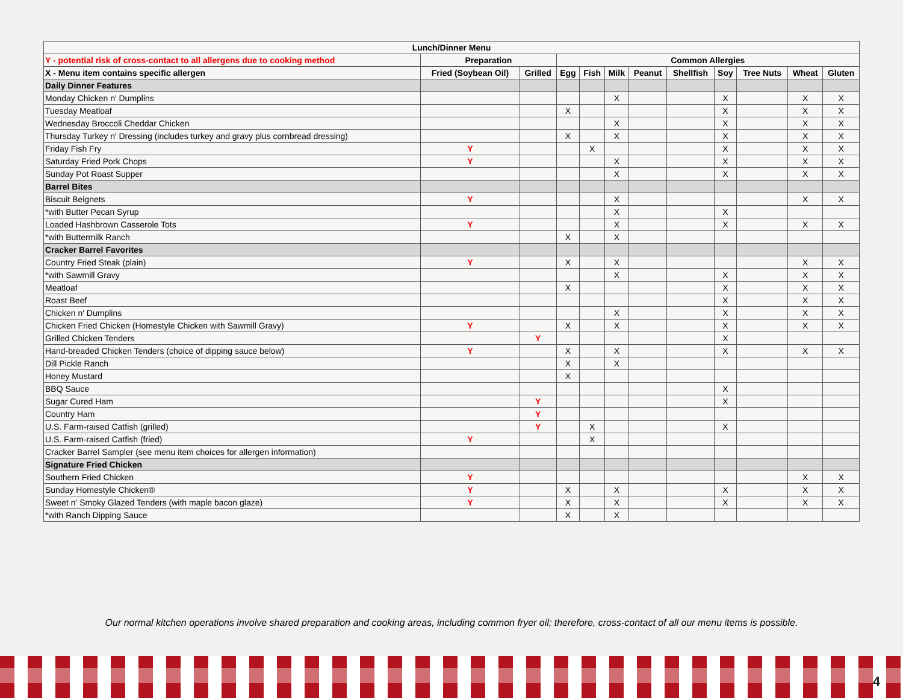| Lunch/Dinner Menu | | | | | | | | | | | |
| --- | --- | --- | --- | --- | --- | --- | --- | --- | --- | --- | --- |
| Y - potential risk of cross-contact to all allergens due to cooking method | Preparation | | Common Allergies | | | | | | | | |
| X - Menu item contains specific allergen | Fried (Soybean Oil) | Grilled | Egg | Fish | Milk | Peanut | Shellfish | Soy | Tree Nuts | Wheat | Gluten |
| Daily Dinner Features | | | | | | | | | | | |
| Monday Chicken n' Dumplins | | | | | X | | | X | | X | X |
| Tuesday Meatloaf | | | X | | | | | X | | X | X |
| Wednesday Broccoli Cheddar Chicken | | | | | X | | | X | | X | X |
| Thursday Turkey n' Dressing (includes turkey and gravy plus cornbread dressing) | | | X | | X | | | X | | X | X |
| Friday Fish Fry | Y | | | X | | | | X | | X | X |
| Saturday Fried Pork Chops | Y | | | | X | | | X | | X | X |
| Sunday Pot Roast Supper | | | | | X | | | X | | X | X |
| Barrel Bites | | | | | | | | | | | |
| Biscuit Beignets | Y | | | | X | | | | | X | X |
| *with Butter Pecan Syrup | | | | | X | | | X | | | |
| Loaded Hashbrown Casserole Tots | Y | | | | X | | | X | | X | X |
| *with Buttermilk Ranch | | | X | | X | | | | | | |
| Cracker Barrel Favorites | | | | | | | | | | | |
| Country Fried Steak (plain) | Y | | X | | X | | | | | X | X |
| *with Sawmill Gravy | | | | | X | | | X | | X | X |
| Meatloaf | | | X | | | | | X | | X | X |
| Roast Beef | | | | | | | | X | | X | X |
| Chicken n' Dumplins | | | | | X | | | X | | X | X |
| Chicken Fried Chicken (Homestyle Chicken with Sawmill Gravy) | Y | | X | | X | | | X | | X | X |
| Grilled Chicken Tenders | | Y | | | | | | X | | | |
| Hand-breaded Chicken Tenders (choice of dipping sauce below) | Y | | X | | X | | | X | | X | X |
| Dill Pickle Ranch | | | X | | X | | | | | | |
| Honey Mustard | | | X | | | | | | | | |
| BBQ Sauce | | | | | | | | X | | | |
| Sugar Cured Ham | | Y | | | | | | X | | | |
| Country Ham | | Y | | | | | | | | | |
| U.S. Farm-raised Catfish (grilled) | | Y | | X | | | | X | | | |
| U.S. Farm-raised Catfish (fried) | Y | | | X | | | | | | | |
| Cracker Barrel Sampler (see menu item choices for allergen information) | | | | | | | | | | | |
| Signature Fried Chicken | | | | | | | | | | | |
| Southern Fried Chicken | Y | | | | | | | | | X | X |
| Sunday Homestyle Chicken® | Y | | X | | X | | | X | | X | X |
| Sweet n' Smoky Glazed Tenders (with maple bacon glaze) | Y | | X | | X | | | X | | X | X |
| *with Ranch Dipping Sauce | | | X | | X | | | | | | |
Our normal kitchen operations involve shared preparation and cooking areas, including common fryer oil; therefore, cross-contact of all our menu items is possible.
4